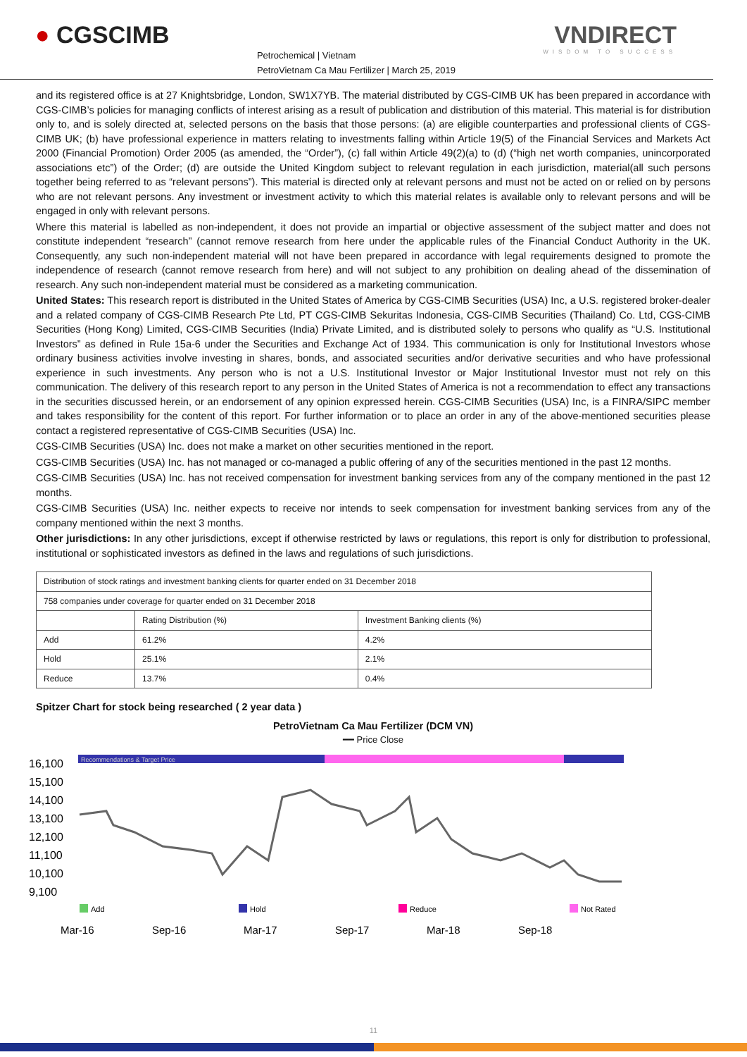● CGSCIMB
Petrochemical | Vietnam
PetroVietnam Ca Mau Fertilizer | March 25, 2019
VNDIRECT
WISDOM TO SUCCESS
and its registered office is at 27 Knightsbridge, London, SW1X7YB. The material distributed by CGS-CIMB UK has been prepared in accordance with CGS-CIMB’s policies for managing conflicts of interest arising as a result of publication and distribution of this material. This material is for distribution only to, and is solely directed at, selected persons on the basis that those persons: (a) are eligible counterparties and professional clients of CGS-CIMB UK; (b) have professional experience in matters relating to investments falling within Article 19(5) of the Financial Services and Markets Act 2000 (Financial Promotion) Order 2005 (as amended, the “Order”), (c) fall within Article 49(2)(a) to (d) (“high net worth companies, unincorporated associations etc”) of the Order; (d) are outside the United Kingdom subject to relevant regulation in each jurisdiction, material(all such persons together being referred to as “relevant persons”). This material is directed only at relevant persons and must not be acted on or relied on by persons who are not relevant persons. Any investment or investment activity to which this material relates is available only to relevant persons and will be engaged in only with relevant persons.
Where this material is labelled as non-independent, it does not provide an impartial or objective assessment of the subject matter and does not constitute independent “research” (cannot remove research from here under the applicable rules of the Financial Conduct Authority in the UK. Consequently, any such non-independent material will not have been prepared in accordance with legal requirements designed to promote the independence of research (cannot remove research from here) and will not subject to any prohibition on dealing ahead of the dissemination of research. Any such non-independent material must be considered as a marketing communication.
United States: This research report is distributed in the United States of America by CGS-CIMB Securities (USA) Inc, a U.S. registered broker-dealer and a related company of CGS-CIMB Research Pte Ltd, PT CGS-CIMB Sekuritas Indonesia, CGS-CIMB Securities (Thailand) Co. Ltd, CGS-CIMB Securities (Hong Kong) Limited, CGS-CIMB Securities (India) Private Limited, and is distributed solely to persons who qualify as “U.S. Institutional Investors” as defined in Rule 15a-6 under the Securities and Exchange Act of 1934. This communication is only for Institutional Investors whose ordinary business activities involve investing in shares, bonds, and associated securities and/or derivative securities and who have professional experience in such investments. Any person who is not a U.S. Institutional Investor or Major Institutional Investor must not rely on this communication. The delivery of this research report to any person in the United States of America is not a recommendation to effect any transactions in the securities discussed herein, or an endorsement of any opinion expressed herein. CGS-CIMB Securities (USA) Inc, is a FINRA/SIPC member and takes responsibility for the content of this report. For further information or to place an order in any of the above-mentioned securities please contact a registered representative of CGS-CIMB Securities (USA) Inc.
CGS-CIMB Securities (USA) Inc. does not make a market on other securities mentioned in the report.
CGS-CIMB Securities (USA) Inc. has not managed or co-managed a public offering of any of the securities mentioned in the past 12 months.
CGS-CIMB Securities (USA) Inc. has not received compensation for investment banking services from any of the company mentioned in the past 12 months.
CGS-CIMB Securities (USA) Inc. neither expects to receive nor intends to seek compensation for investment banking services from any of the company mentioned within the next 3 months.
Other jurisdictions: In any other jurisdictions, except if otherwise restricted by laws or regulations, this report is only for distribution to professional, institutional or sophisticated investors as defined in the laws and regulations of such jurisdictions.
| Distribution of stock ratings and investment banking clients for quarter ended on 31 December 2018 | | |
| 758 companies under coverage for quarter ended on 31 December 2018 | | |
| | Rating Distribution (%) | Investment Banking clients (%) |
| Add | 61.2% | 4.2% |
| Hold | 25.1% | 2.1% |
| Reduce | 13.7% | 0.4% |
Spitzer Chart for stock being researched ( 2 year data )
PetroVietnam Ca Mau Fertilizer (DCM VN)
━━ Price Close
16,100
15,100
14,100
13,100
12,100
11,100
10,100
9,100
Recommendations & Target Price
Mar-16
Sep-16
Mar-17
Sep-17
Mar-18
Sep-18
Add
Hold
Reduce
Not Rated
11